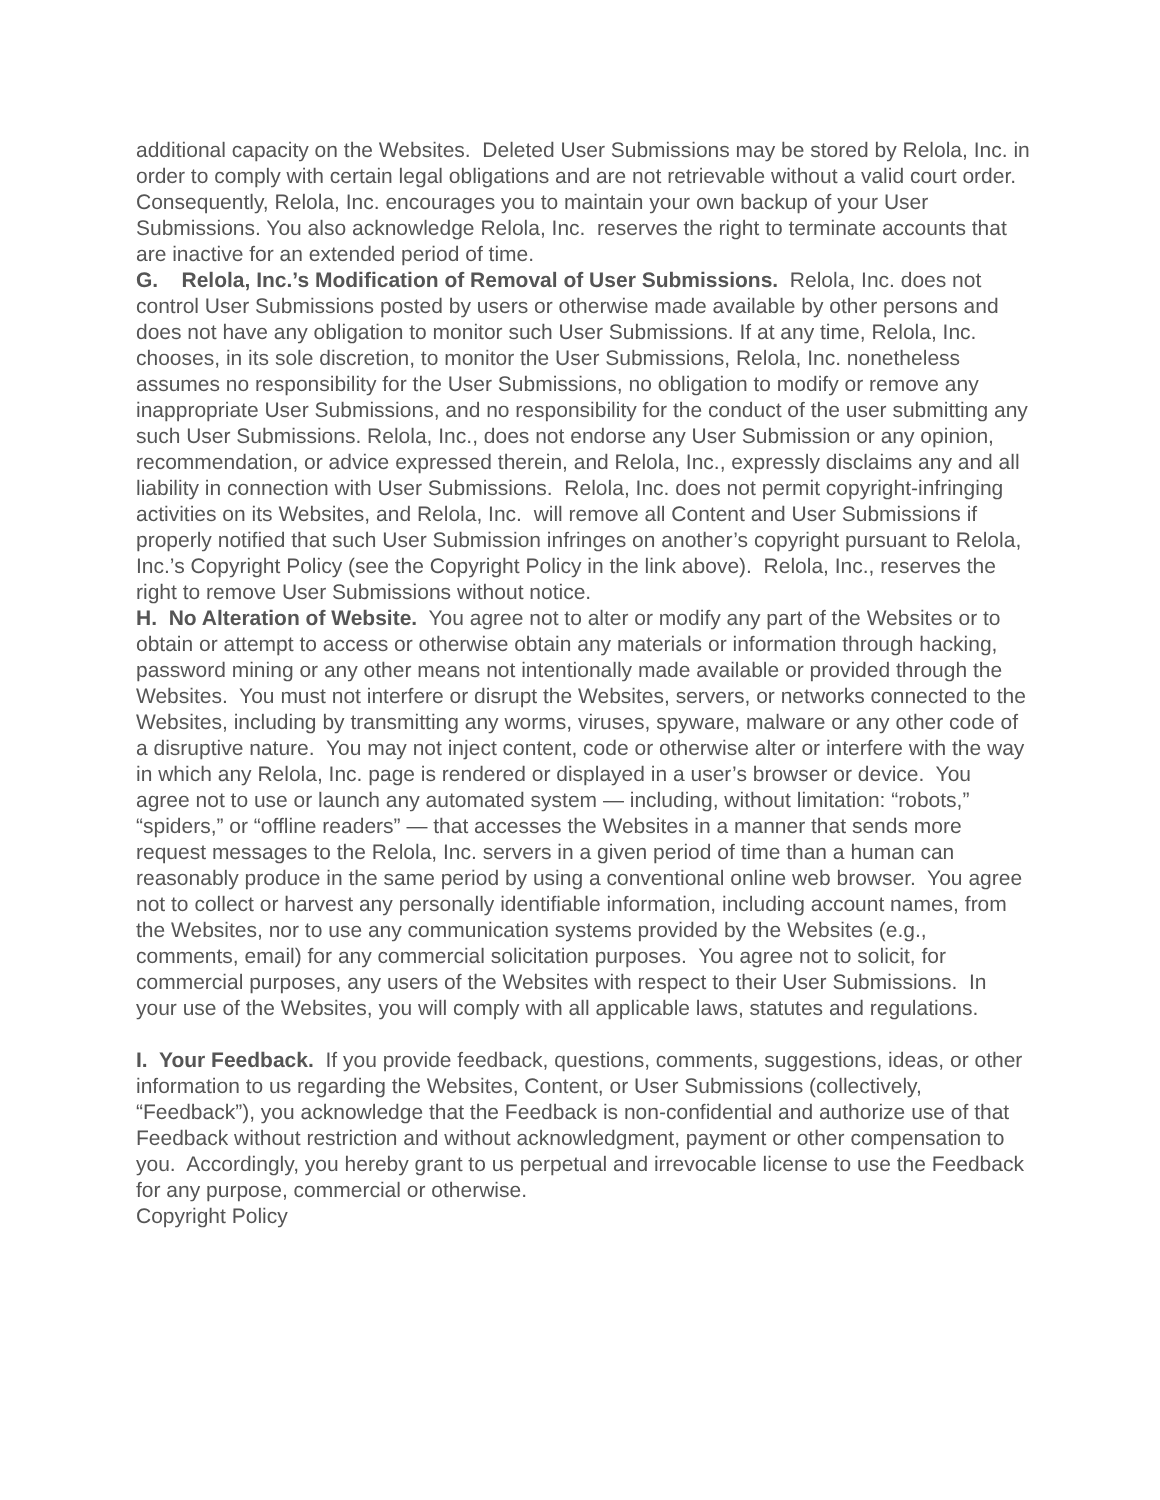additional capacity on the Websites. Deleted User Submissions may be stored by Relola, Inc. in order to comply with certain legal obligations and are not retrievable without a valid court order. Consequently, Relola, Inc. encourages you to maintain your own backup of your User Submissions. You also acknowledge Relola, Inc. reserves the right to terminate accounts that are inactive for an extended period of time.
G. Relola, Inc.’s Modification of Removal of User Submissions. Relola, Inc. does not control User Submissions posted by users or otherwise made available by other persons and does not have any obligation to monitor such User Submissions. If at any time, Relola, Inc. chooses, in its sole discretion, to monitor the User Submissions, Relola, Inc. nonetheless assumes no responsibility for the User Submissions, no obligation to modify or remove any inappropriate User Submissions, and no responsibility for the conduct of the user submitting any such User Submissions. Relola, Inc., does not endorse any User Submission or any opinion, recommendation, or advice expressed therein, and Relola, Inc., expressly disclaims any and all liability in connection with User Submissions. Relola, Inc. does not permit copyright-infringing activities on its Websites, and Relola, Inc. will remove all Content and User Submissions if properly notified that such User Submission infringes on another’s copyright pursuant to Relola, Inc.’s Copyright Policy (see the Copyright Policy in the link above). Relola, Inc., reserves the right to remove User Submissions without notice.
H. No Alteration of Website. You agree not to alter or modify any part of the Websites or to obtain or attempt to access or otherwise obtain any materials or information through hacking, password mining or any other means not intentionally made available or provided through the Websites. You must not interfere or disrupt the Websites, servers, or networks connected to the Websites, including by transmitting any worms, viruses, spyware, malware or any other code of a disruptive nature. You may not inject content, code or otherwise alter or interfere with the way in which any Relola, Inc. page is rendered or displayed in a user’s browser or device. You agree not to use or launch any automated system — including, without limitation: “robots,” “spiders,” or “offline readers” — that accesses the Websites in a manner that sends more request messages to the Relola, Inc. servers in a given period of time than a human can reasonably produce in the same period by using a conventional online web browser. You agree not to collect or harvest any personally identifiable information, including account names, from the Websites, nor to use any communication systems provided by the Websites (e.g., comments, email) for any commercial solicitation purposes. You agree not to solicit, for commercial purposes, any users of the Websites with respect to their User Submissions. In your use of the Websites, you will comply with all applicable laws, statutes and regulations.
I. Your Feedback. If you provide feedback, questions, comments, suggestions, ideas, or other information to us regarding the Websites, Content, or User Submissions (collectively, “Feedback”), you acknowledge that the Feedback is non-confidential and authorize use of that Feedback without restriction and without acknowledgment, payment or other compensation to you. Accordingly, you hereby grant to us perpetual and irrevocable license to use the Feedback for any purpose, commercial or otherwise.
Copyright Policy